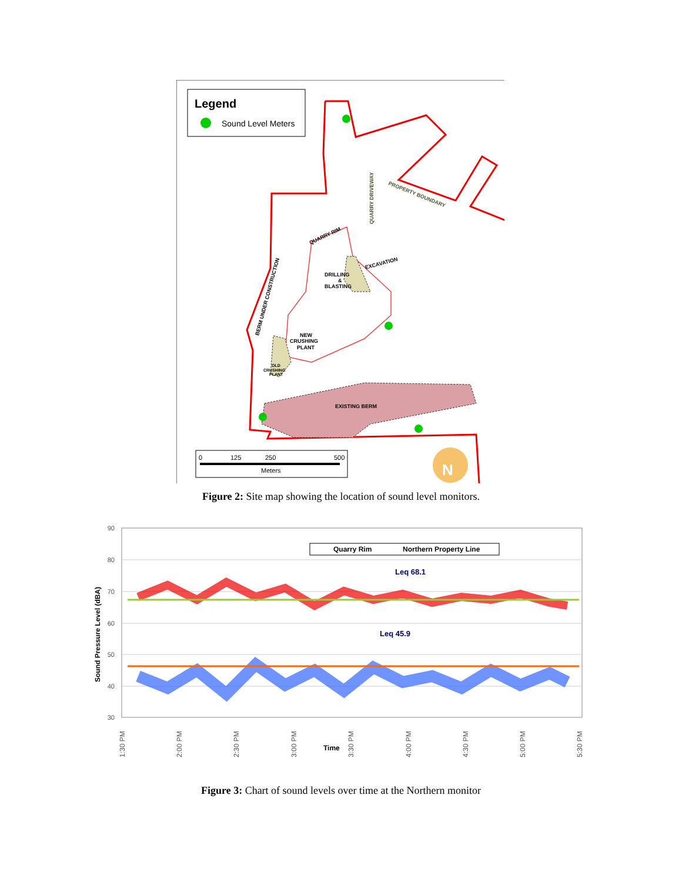Legend
Sound Level Meters
QUARRY DRIVEWAY
PROPERTY BOUNDARY
QUARRY RIM
BERM UNDER CONSTRUCTION
DRILLING
&
BLASTING
EXCAVATION
NEW
CRUSHING
PLANT
OLD
CRUSHING
PLANT
EXISTING BERM
0
125
250
500
Meters
N
Figure 2: Site map showing the location of sound level monitors.
90
80
70
60
50
40
30
Sound Pressure Level (dBA)
Quarry Rim
Northern Property Line
Leq 68.1
Leq 45.9
1:30 PM
2:00 PM
2:30 PM
3:00 PM
3:30 PM
4:00 PM
4:30 PM
5:00 PM
5:30 PM
Time
Figure 3: Chart of sound levels over time at the Northern monitor